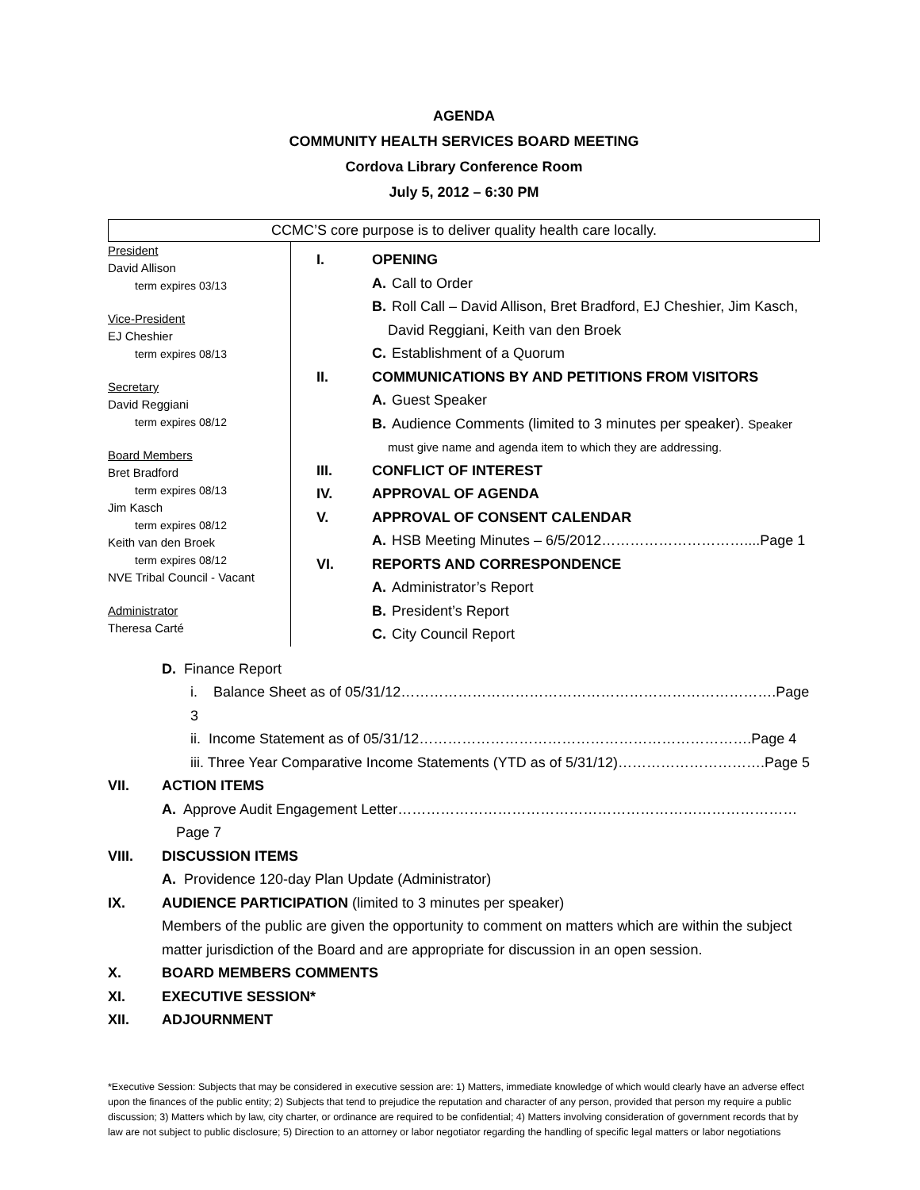AGENDA
COMMUNITY HEALTH SERVICES BOARD MEETING
Cordova Library Conference Room
July 5, 2012 – 6:30 PM
CCMC’S core purpose is to deliver quality health care locally.
President
David Allison
term expires 03/13
Vice-President
EJ Cheshier
term expires 08/13
Secretary
David Reggiani
term expires 08/12
Board Members
Bret Bradford
term expires 08/13
Jim Kasch
term expires 08/12
Keith van den Broek
term expires 08/12
NVE Tribal Council - Vacant
Administrator
Theresa Carté
I. OPENING
A. Call to Order
B. Roll Call – David Allison, Bret Bradford, EJ Cheshier, Jim Kasch, David Reggiani, Keith van den Broek
C. Establishment of a Quorum
II. COMMUNICATIONS BY AND PETITIONS FROM VISITORS
A. Guest Speaker
B. Audience Comments (limited to 3 minutes per speaker). Speaker must give name and agenda item to which they are addressing.
III. CONFLICT OF INTEREST
IV. APPROVAL OF AGENDA
V. APPROVAL OF CONSENT CALENDAR
A. HSB Meeting Minutes – 6/5/2012…………………………....Page 1
VI. REPORTS AND CORRESPONDENCE
A. Administrator’s Report
B. President’s Report
C. City Council Report
D. Finance Report
i. Balance Sheet as of 05/31/12…………………………………………………………………….Page 3
ii. Income Statement as of 05/31/12…………………………………………………………….Page 4
iii. Three Year Comparative Income Statements (YTD as of 5/31/12)………………………….Page 5
VII. ACTION ITEMS
A. Approve Audit Engagement Letter…………………………………………………………………………Page 7
VIII. DISCUSSION ITEMS
A. Providence 120-day Plan Update (Administrator)
IX. AUDIENCE PARTICIPATION (limited to 3 minutes per speaker)
Members of the public are given the opportunity to comment on matters which are within the subject matter jurisdiction of the Board and are appropriate for discussion in an open session.
X. BOARD MEMBERS COMMENTS
XI. EXECUTIVE SESSION*
XII. ADJOURNMENT
*Executive Session: Subjects that may be considered in executive session are: 1) Matters, immediate knowledge of which would clearly have an adverse effect upon the finances of the public entity; 2) Subjects that tend to prejudice the reputation and character of any person, provided that person my require a public discussion; 3) Matters which by law, city charter, or ordinance are required to be confidential; 4) Matters involving consideration of government records that by law are not subject to public disclosure; 5) Direction to an attorney or labor negotiator regarding the handling of specific legal matters or labor negotiations